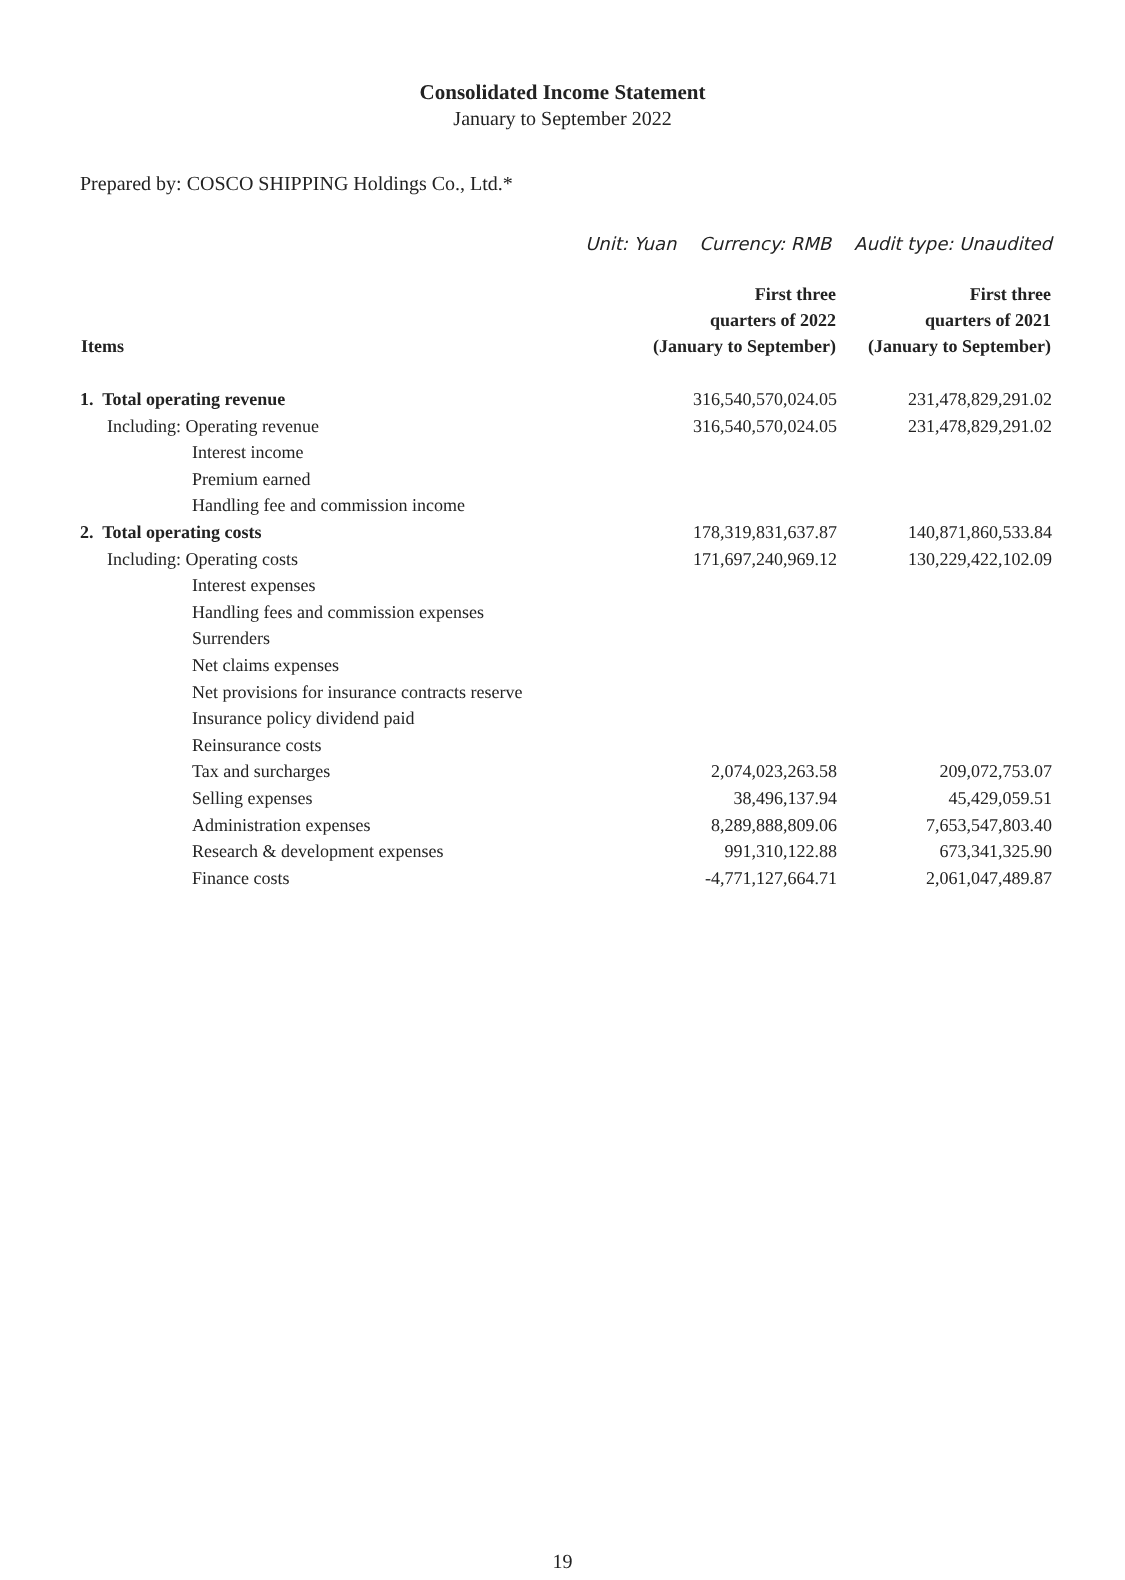Consolidated Income Statement
January to September 2022
Prepared by: COSCO SHIPPING Holdings Co., Ltd.*
Unit: Yuan Currency: RMB Audit type: Unaudited
| Items | First three quarters of 2022 (January to September) | First three quarters of 2021 (January to September) |
| --- | --- | --- |
| 1. Total operating revenue | 316,540,570,024.05 | 231,478,829,291.02 |
| Including: Operating revenue | 316,540,570,024.05 | 231,478,829,291.02 |
| Interest income | | |
| Premium earned | | |
| Handling fee and commission income | | |
| 2. Total operating costs | 178,319,831,637.87 | 140,871,860,533.84 |
| Including: Operating costs | 171,697,240,969.12 | 130,229,422,102.09 |
| Interest expenses | | |
| Handling fees and commission expenses | | |
| Surrenders | | |
| Net claims expenses | | |
| Net provisions for insurance contracts reserve | | |
| Insurance policy dividend paid | | |
| Reinsurance costs | | |
| Tax and surcharges | 2,074,023,263.58 | 209,072,753.07 |
| Selling expenses | 38,496,137.94 | 45,429,059.51 |
| Administration expenses | 8,289,888,809.06 | 7,653,547,803.40 |
| Research & development expenses | 991,310,122.88 | 673,341,325.90 |
| Finance costs | -4,771,127,664.71 | 2,061,047,489.87 |
19